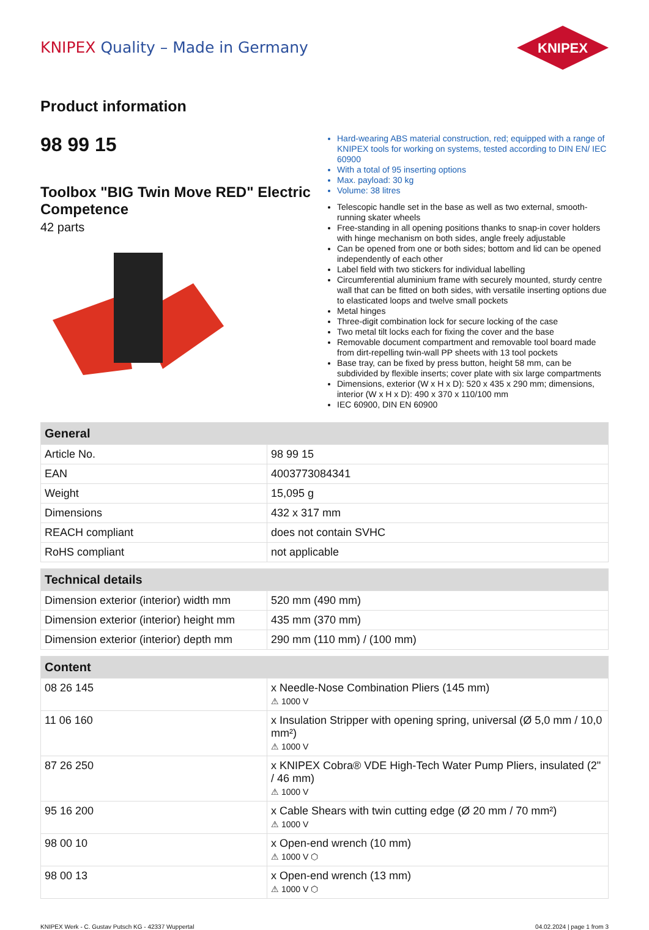KNIPEX Quality – Made in Germany
KNIPEX
Product information
98 99 15
Toolbox "BIG Twin Move RED" Electric Competence
42 parts
Hard-wearing ABS material construction, red; equipped with a range of KNIPEX tools for working on systems, tested according to DIN EN/ IEC 60900
With a total of 95 inserting options
Max. payload: 30 kg
Volume: 38 litres
Telescopic handle set in the base as well as two external, smooth-running skater wheels
Free-standing in all opening positions thanks to snap-in cover holders with hinge mechanism on both sides, angle freely adjustable
Can be opened from one or both sides; bottom and lid can be opened independently of each other
Label field with two stickers for individual labelling
Circumferential aluminium frame with securely mounted, sturdy centre wall that can be fitted on both sides, with versatile inserting options due to elasticated loops and twelve small pockets
Metal hinges
Three-digit combination lock for secure locking of the case
Two metal tilt locks each for fixing the cover and the base
Removable document compartment and removable tool board made from dirt-repelling twin-wall PP sheets with 13 tool pockets
Base tray, can be fixed by press button, height 58 mm, can be subdivided by flexible inserts; cover plate with six large compartments
Dimensions, exterior (W x H x D): 520 x 435 x 290 mm; dimensions, interior (W x H x D): 490 x 370 x 110/100 mm
IEC 60900, DIN EN 60900
| General | |
| --- | --- |
| Article No. | 98 99 15 |
| EAN | 4003773084341 |
| Weight | 15,095 g |
| Dimensions | 432 x 317 mm |
| REACH compliant | does not contain SVHC |
| RoHS compliant | not applicable |
| Technical details | |
| --- | --- |
| Dimension exterior (interior) width mm | 520 mm (490 mm) |
| Dimension exterior (interior) height mm | 435 mm (370 mm) |
| Dimension exterior (interior) depth mm | 290 mm (110 mm) / (100 mm) |
| Content | |
| --- | --- |
| 08 26 145 | x Needle-Nose Combination Pliers (145 mm) ⚠ 1000 V |
| 11 06 160 | x Insulation Stripper with opening spring, universal (Ø 5,0 mm / 10,0 mm²) ⚠ 1000 V |
| 87 26 250 | x KNIPEX Cobra® VDE High-Tech Water Pump Pliers, insulated (2" / 46 mm) ⚠ 1000 V |
| 95 16 200 | x Cable Shears with twin cutting edge (Ø 20 mm / 70 mm²) ⚠ 1000 V |
| 98 00 10 | x Open-end wrench (10 mm) ⚠ 1000 V ⬡ |
| 98 00 13 | x Open-end wrench (13 mm) ⚠ 1000 V ⬡ |
KNIPEX Werk - C. Gustav Putsch KG - 42337 Wuppertal 04.02.2024 | page 1 from 3